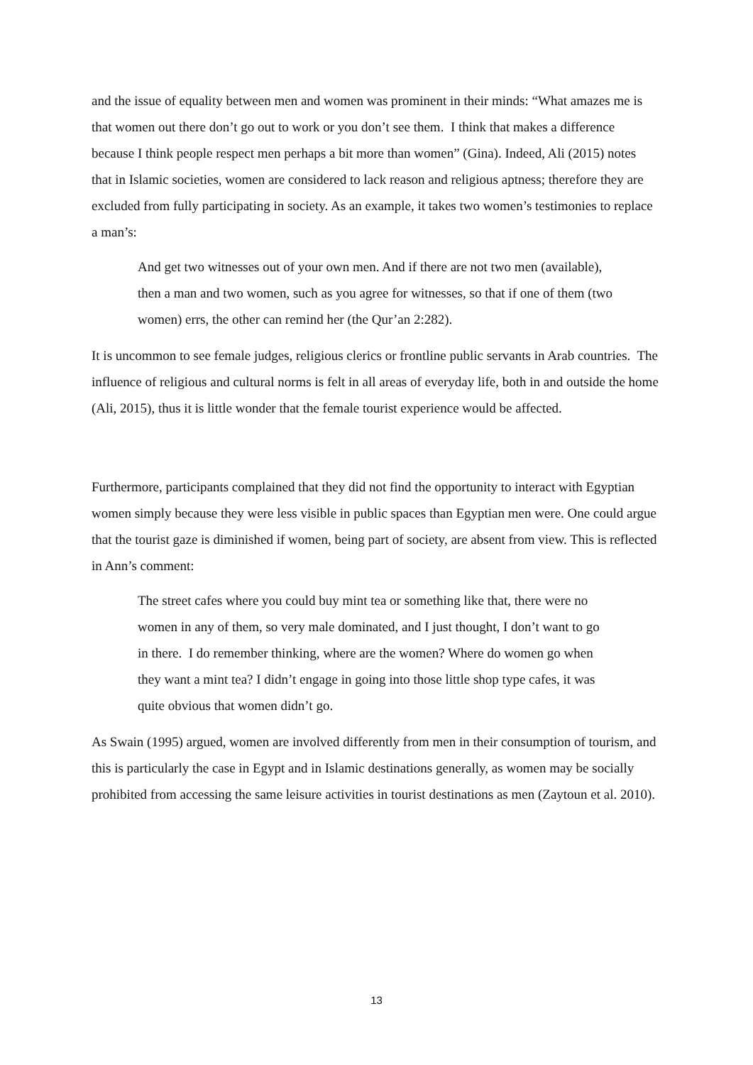and the issue of equality between men and women was prominent in their minds: “What amazes me is that women out there don’t go out to work or you don’t see them. I think that makes a difference because I think people respect men perhaps a bit more than women” (Gina). Indeed, Ali (2015) notes that in Islamic societies, women are considered to lack reason and religious aptness; therefore they are excluded from fully participating in society. As an example, it takes two women’s testimonies to replace a man’s:
And get two witnesses out of your own men. And if there are not two men (available), then a man and two women, such as you agree for witnesses, so that if one of them (two women) errs, the other can remind her (the Qur’an 2:282).
It is uncommon to see female judges, religious clerics or frontline public servants in Arab countries. The influence of religious and cultural norms is felt in all areas of everyday life, both in and outside the home (Ali, 2015), thus it is little wonder that the female tourist experience would be affected.
Furthermore, participants complained that they did not find the opportunity to interact with Egyptian women simply because they were less visible in public spaces than Egyptian men were. One could argue that the tourist gaze is diminished if women, being part of society, are absent from view. This is reflected in Ann’s comment:
The street cafes where you could buy mint tea or something like that, there were no women in any of them, so very male dominated, and I just thought, I don’t want to go in there. I do remember thinking, where are the women? Where do women go when they want a mint tea? I didn’t engage in going into those little shop type cafes, it was quite obvious that women didn’t go.
As Swain (1995) argued, women are involved differently from men in their consumption of tourism, and this is particularly the case in Egypt and in Islamic destinations generally, as women may be socially prohibited from accessing the same leisure activities in tourist destinations as men (Zaytoun et al. 2010).
13